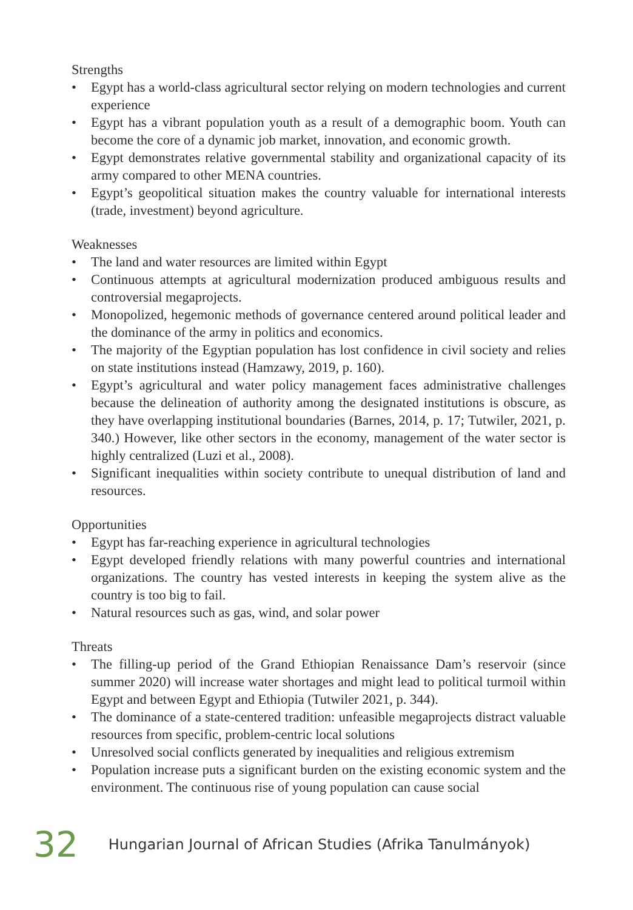Strengths
• Egypt has a world-class agricultural sector relying on modern technologies and current experience
• Egypt has a vibrant population youth as a result of a demographic boom. Youth can become the core of a dynamic job market, innovation, and economic growth.
• Egypt demonstrates relative governmental stability and organizational capacity of its army compared to other MENA countries.
• Egypt’s geopolitical situation makes the country valuable for international interests (trade, investment) beyond agriculture.
Weaknesses
• The land and water resources are limited within Egypt
• Continuous attempts at agricultural modernization produced ambiguous results and controversial megaprojects.
• Monopolized, hegemonic methods of governance centered around political leader and the dominance of the army in politics and economics.
• The majority of the Egyptian population has lost confidence in civil society and relies on state institutions instead (Hamzawy, 2019, p. 160).
• Egypt’s agricultural and water policy management faces administrative challenges because the delineation of authority among the designated institutions is obscure, as they have overlapping institutional boundaries (Barnes, 2014, p. 17; Tutwiler, 2021, p. 340.) However, like other sectors in the economy, management of the water sector is highly centralized (Luzi et al., 2008).
• Significant inequalities within society contribute to unequal distribution of land and resources.
Opportunities
• Egypt has far-reaching experience in agricultural technologies
• Egypt developed friendly relations with many powerful countries and international organizations. The country has vested interests in keeping the system alive as the country is too big to fail.
• Natural resources such as gas, wind, and solar power
Threats
• The filling-up period of the Grand Ethiopian Renaissance Dam’s reservoir (since summer 2020) will increase water shortages and might lead to political turmoil within Egypt and between Egypt and Ethiopia (Tutwiler 2021, p. 344).
• The dominance of a state-centered tradition: unfeasible megaprojects distract valuable resources from specific, problem-centric local solutions
• Unresolved social conflicts generated by inequalities and religious extremism
• Population increase puts a significant burden on the existing economic system and the environment. The continuous rise of young population can cause social
32 Hungarian Journal of African Studies (Afrika Tanulmányok)